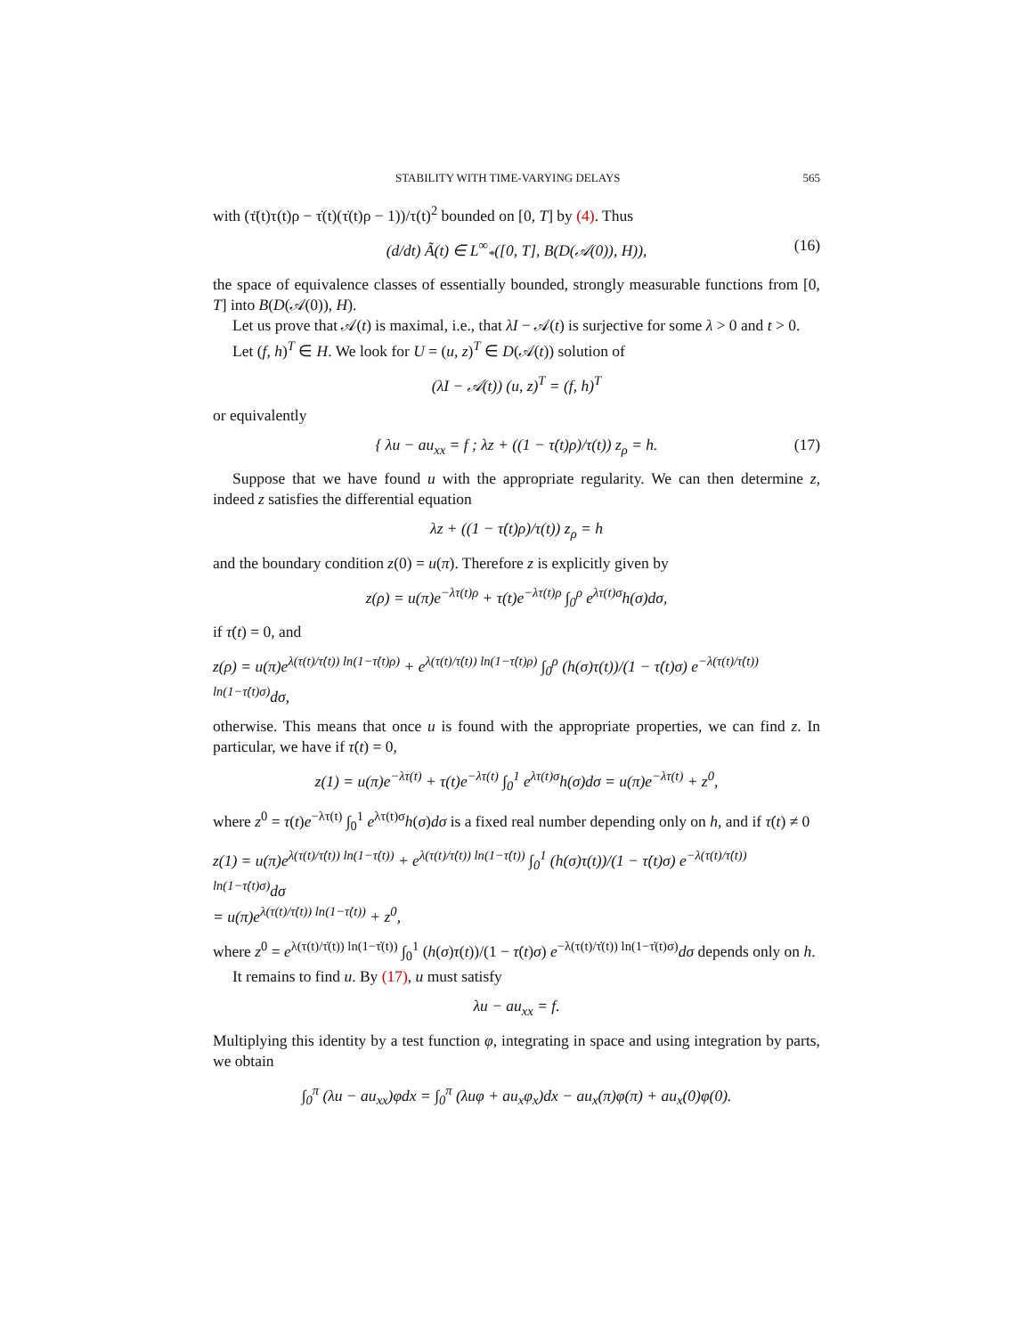STABILITY WITH TIME-VARYING DELAYS 565
with (τ̈(t)τ(t)ρ − τ̇(t)(τ̇(t)ρ − 1))/τ(t)<sup>2</sup> bounded on [0, T] by (4). Thus
(d/dt) Ã(t) ∈ L<sup>∞</sup><sub>*</sub>([0, T], B(D(𝒜(0)), H)), (16)
the space of equivalence classes of essentially bounded, strongly measurable functions from [0, T] into B(D(𝒜(0)), H).
Let us prove that 𝒜(t) is maximal, i.e., that λI − 𝒜(t) is surjective for some λ > 0 and t > 0.
Let (f, h)<sup>T</sup> ∈ H. We look for U = (u, z)<sup>T</sup> ∈ D(𝒜(t)) solution of
(λI − 𝒜(t)) (u, z)<sup>T</sup> = (f, h)<sup>T</sup>
or equivalently
{ λu − au<sub>xx</sub> = f ; λz + ((1 − τ̇(t)ρ)/τ(t)) z<sub>ρ</sub> = h. (17)
Suppose that we have found u with the appropriate regularity. We can then determine z, indeed z satisfies the differential equation
λz + ((1 − τ̇(t)ρ)/τ(t)) z<sub>ρ</sub> = h
and the boundary condition z(0) = u(π). Therefore z is explicitly given by
z(ρ) = u(π)e<sup>−λτ(t)ρ</sup> + τ(t)e<sup>−λτ(t)ρ</sup> ∫<sub>0</sub><sup>ρ</sup> e<sup>λτ(t)σ</sup>h(σ)dσ,
if τ̇(t) = 0, and
z(ρ) = u(π)e<sup>λ(τ(t)/τ̇(t)) ln(1−τ̇(t)ρ)</sup> + e<sup>λ(τ(t)/τ̇(t)) ln(1−τ̇(t)ρ)</sup> ∫<sub>0</sub><sup>ρ</sup> (h(σ)τ(t))/(1 − τ̇(t)σ) e<sup>−λ(τ(t)/τ̇(t)) ln(1−τ̇(t)σ)</sup>dσ,
otherwise. This means that once u is found with the appropriate properties, we can find z. In particular, we have if τ̇(t) = 0,
z(1) = u(π)e<sup>−λτ(t)</sup> + τ(t)e<sup>−λτ(t)</sup> ∫<sub>0</sub><sup>1</sup> e<sup>λτ(t)σ</sup>h(σ)dσ = u(π)e<sup>−λτ(t)</sup> + z<sup>0</sup>,
where z<sup>0</sup> = τ(t)e<sup>−λτ(t)</sup> ∫<sub>0</sub><sup>1</sup> e<sup>λτ(t)σ</sup>h(σ)dσ is a fixed real number depending only on h, and if τ̇(t) ≠ 0
z(1) = u(π)e<sup>λ(τ(t)/τ̇(t)) ln(1−τ̇(t))</sup> + e<sup>λ(τ(t)/τ̇(t)) ln(1−τ̇(t))</sup> ∫<sub>0</sub><sup>1</sup> (h(σ)τ(t))/(1 − τ̇(t)σ) e<sup>−λ(τ(t)/τ̇(t)) ln(1−τ̇(t)σ)</sup>dσ
= u(π)e<sup>λ(τ(t)/τ̇(t)) ln(1−τ̇(t))</sup> + z<sup>0</sup>,
where z<sup>0</sup> = e<sup>λ(τ(t)/τ̇(t)) ln(1−τ̇(t))</sup> ∫<sub>0</sub><sup>1</sup> (h(σ)τ(t))/(1 − τ̇(t)σ) e<sup>−λ(τ(t)/τ̇(t)) ln(1−τ̇(t)σ)</sup>dσ depends only on h.
It remains to find u. By (17), u must satisfy
λu − au<sub>xx</sub> = f.
Multiplying this identity by a test function φ, integrating in space and using integration by parts, we obtain
∫<sub>0</sub><sup>π</sup> (λu − au<sub>xx</sub>)φdx = ∫<sub>0</sub><sup>π</sup> (λuφ + au<sub>x</sub>φ<sub>x</sub>)dx − au<sub>x</sub>(π)φ(π) + au<sub>x</sub>(0)φ(0).